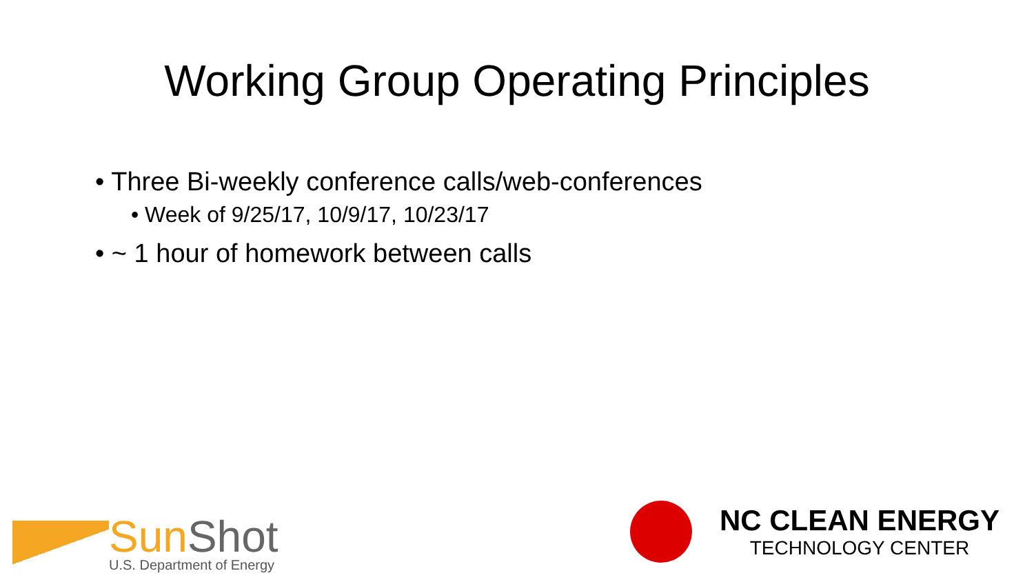Working Group Operating Principles
• Three Bi-weekly conference calls/web-conferences
• Week of 9/25/17, 10/9/17, 10/23/17
• ~ 1 hour of homework between calls
Sun Shot
U.S. Department of Energy
NC CLEAN ENERGY
TECHNOLOGY CENTER